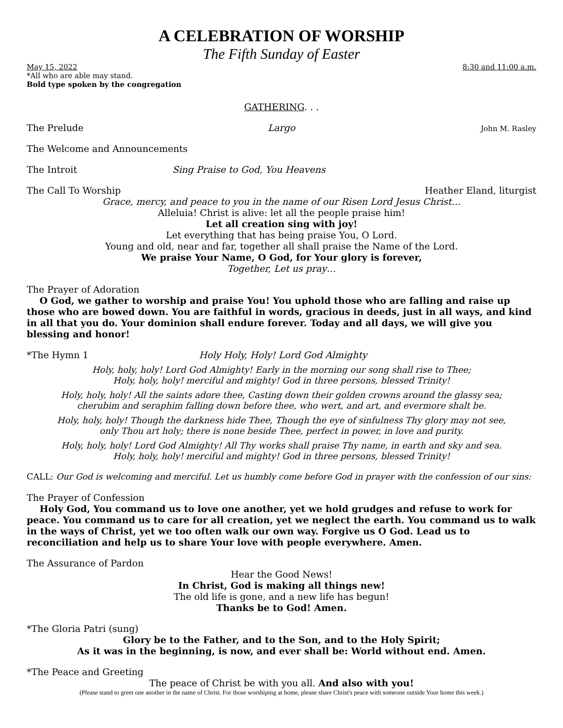A CELEBRATION OF WORSHIP
The Fifth Sunday of Easter
May 15, 2022 8:30 and 11:00 a.m.
*All who are able may stand.
Bold type spoken by the congregation
GATHERING. . .
The Prelude Largo John M. Rasley
The Welcome and Announcements
The Introit Sing Praise to God, You Heavens
The Call To Worship Heather Eland, liturgist
Grace, mercy, and peace to you in the name of our Risen Lord Jesus Christ…
Alleluia! Christ is alive: let all the people praise him!
Let all creation sing with joy!
Let everything that has being praise You, O Lord.
Young and old, near and far, together all shall praise the Name of the Lord.
We praise Your Name, O God, for Your glory is forever,
Together, Let us pray…
The Prayer of Adoration
O God, we gather to worship and praise You! You uphold those who are falling and raise up those who are bowed down. You are faithful in words, gracious in deeds, just in all ways, and kind in all that you do. Your dominion shall endure forever. Today and all days, we will give you blessing and honor!
*The Hymn 1 Holy Holy, Holy! Lord God Almighty
Holy, holy, holy! Lord God Almighty! Early in the morning our song shall rise to Thee;
Holy, holy, holy! merciful and mighty! God in three persons, blessed Trinity!
Holy, holy, holy! All the saints adore thee, Casting down their golden crowns around the glassy sea;
cherubim and seraphim falling down before thee, who wert, and art, and evermore shalt be.
Holy, holy, holy! Though the darkness hide Thee, Though the eye of sinfulness Thy glory may not see,
only Thou art holy; there is none beside Thee, perfect in power, in love and purity.
Holy, holy, holy! Lord God Almighty! All Thy works shall praise Thy name, in earth and sky and sea.
Holy, holy, holy! merciful and mighty! God in three persons, blessed Trinity!
CALL: Our God is welcoming and merciful. Let us humbly come before God in prayer with the confession of our sins:
The Prayer of Confession
Holy God, You command us to love one another, yet we hold grudges and refuse to work for peace. You command us to care for all creation, yet we neglect the earth. You command us to walk in the ways of Christ, yet we too often walk our own way. Forgive us O God. Lead us to reconciliation and help us to share Your love with people everywhere. Amen.
The Assurance of Pardon
Hear the Good News!
In Christ, God is making all things new!
The old life is gone, and a new life has begun!
Thanks be to God! Amen.
*The Gloria Patri (sung)
Glory be to the Father, and to the Son, and to the Holy Spirit;
As it was in the beginning, is now, and ever shall be: World without end. Amen.
*The Peace and Greeting
The peace of Christ be with you all. And also with you!
(Please stand to greet one another in the name of Christ. For those worshiping at home, please share Christ's peace with someone outside Your home this week.)